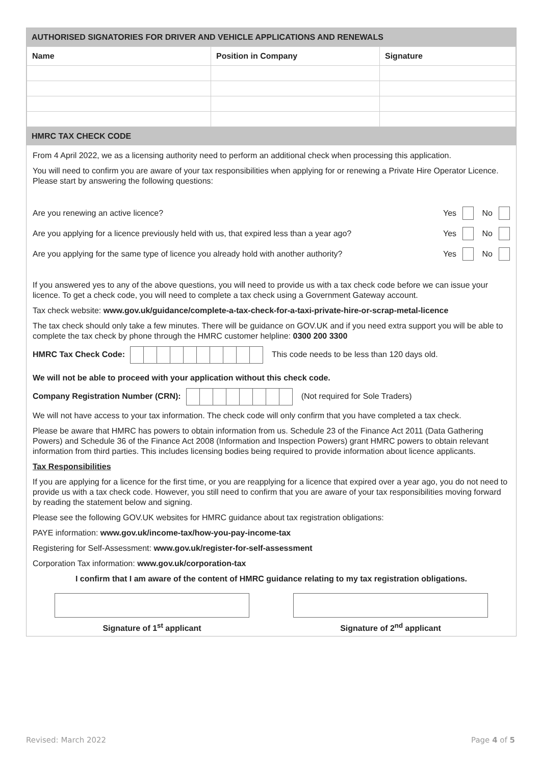AUTHORISED SIGNATORIES FOR DRIVER AND VEHICLE APPLICATIONS AND RENEWALS
| Name | Position in Company | Signature |
| --- | --- | --- |
HMRC TAX CHECK CODE
From 4 April 2022, we as a licensing authority need to perform an additional check when processing this application.
You will need to confirm you are aware of your tax responsibilities when applying for or renewing a Private Hire Operator Licence. Please start by answering the following questions:
Are you renewing an active licence? Yes No
Are you applying for a licence previously held with us, that expired less than a year ago? Yes No
Are you applying for the same type of licence you already hold with another authority? Yes No
If you answered yes to any of the above questions, you will need to provide us with a tax check code before we can issue your licence. To get a check code, you will need to complete a tax check using a Government Gateway account.
Tax check website: www.gov.uk/guidance/complete-a-tax-check-for-a-taxi-private-hire-or-scrap-metal-licence
The tax check should only take a few minutes. There will be guidance on GOV.UK and if you need extra support you will be able to complete the tax check by phone through the HMRC customer helpline: 0300 200 3300
HMRC Tax Check Code: This code needs to be less than 120 days old.
We will not be able to proceed with your application without this check code.
Company Registration Number (CRN): (Not required for Sole Traders)
We will not have access to your tax information. The check code will only confirm that you have completed a tax check.
Please be aware that HMRC has powers to obtain information from us. Schedule 23 of the Finance Act 2011 (Data Gathering Powers) and Schedule 36 of the Finance Act 2008 (Information and Inspection Powers) grant HMRC powers to obtain relevant information from third parties. This includes licensing bodies being required to provide information about licence applicants.
Tax Responsibilities
If you are applying for a licence for the first time, or you are reapplying for a licence that expired over a year ago, you do not need to provide us with a tax check code. However, you still need to confirm that you are aware of your tax responsibilities moving forward by reading the statement below and signing.
Please see the following GOV.UK websites for HMRC guidance about tax registration obligations:
PAYE information: www.gov.uk/income-tax/how-you-pay-income-tax
Registering for Self-Assessment: www.gov.uk/register-for-self-assessment
Corporation Tax information: www.gov.uk/corporation-tax
I confirm that I am aware of the content of HMRC guidance relating to my tax registration obligations.
Signature of 1<sup>st</sup> applicant Signature of 2<sup>nd</sup> applicant
Revised: March 2022 Page 4 of 5